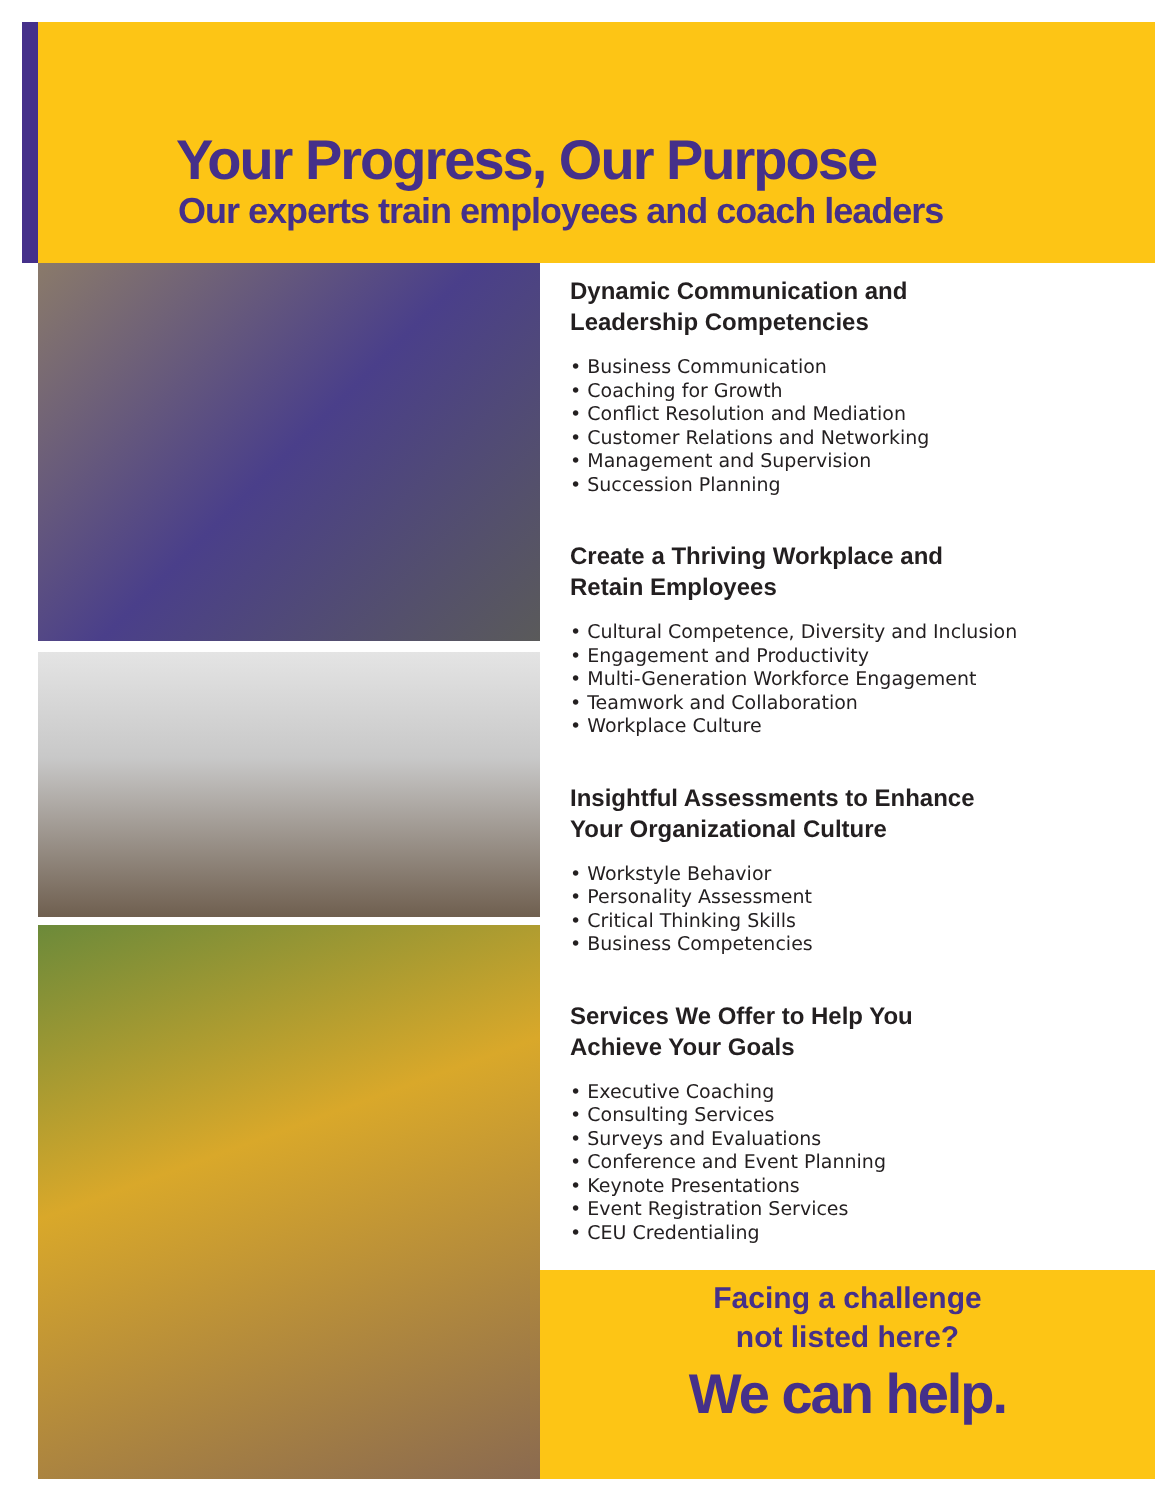Your Progress, Our Purpose
Our experts train employees and coach leaders
Dynamic Communication and
Leadership Competencies
• Business Communication
• Coaching for Growth
• Conflict Resolution and Mediation
• Customer Relations and Networking
• Management and Supervision
• Succession Planning
Create a Thriving Workplace and
Retain Employees
• Cultural Competence, Diversity and Inclusion
• Engagement and Productivity
• Multi-Generation Workforce Engagement
• Teamwork and Collaboration
• Workplace Culture
Insightful Assessments to Enhance
Your Organizational Culture
• Workstyle Behavior
• Personality Assessment
• Critical Thinking Skills
• Business Competencies
Services We Offer to Help You
Achieve Your Goals
• Executive Coaching
• Consulting Services
• Surveys and Evaluations
• Conference and Event Planning
• Keynote Presentations
• Event Registration Services
• CEU Credentialing
Facing a challenge
not listed here?
We can help.